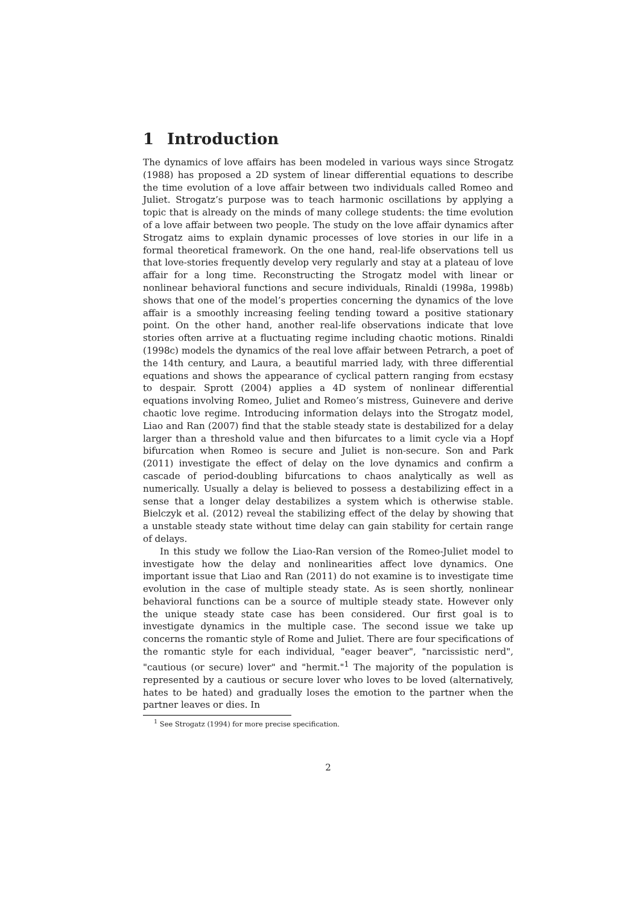1 Introduction
The dynamics of love affairs has been modeled in various ways since Strogatz (1988) has proposed a 2D system of linear differential equations to describe the time evolution of a love affair between two individuals called Romeo and Juliet. Strogatz’s purpose was to teach harmonic oscillations by applying a topic that is already on the minds of many college students: the time evolution of a love affair between two people. The study on the love affair dynamics after Strogatz aims to explain dynamic processes of love stories in our life in a formal theoretical framework. On the one hand, real-life observations tell us that love-stories frequently develop very regularly and stay at a plateau of love affair for a long time. Reconstructing the Strogatz model with linear or nonlinear behavioral functions and secure individuals, Rinaldi (1998a, 1998b) shows that one of the model’s properties concerning the dynamics of the love affair is a smoothly increasing feeling tending toward a positive stationary point. On the other hand, another real-life observations indicate that love stories often arrive at a fluctuating regime including chaotic motions. Rinaldi (1998c) models the dynamics of the real love affair between Petrarch, a poet of the 14th century, and Laura, a beautiful married lady, with three differential equations and shows the appearance of cyclical pattern ranging from ecstasy to despair. Sprott (2004) applies a 4D system of nonlinear differential equations involving Romeo, Juliet and Romeo’s mistress, Guinevere and derive chaotic love regime. Introducing information delays into the Strogatz model, Liao and Ran (2007) find that the stable steady state is destabilized for a delay larger than a threshold value and then bifurcates to a limit cycle via a Hopf bifurcation when Romeo is secure and Juliet is non-secure. Son and Park (2011) investigate the effect of delay on the love dynamics and confirm a cascade of period-doubling bifurcations to chaos analytically as well as numerically. Usually a delay is believed to possess a destabilizing effect in a sense that a longer delay destabilizes a system which is otherwise stable. Bielczyk et al. (2012) reveal the stabilizing effect of the delay by showing that a unstable steady state without time delay can gain stability for certain range of delays.
In this study we follow the Liao-Ran version of the Romeo-Juliet model to investigate how the delay and nonlinearities affect love dynamics. One important issue that Liao and Ran (2011) do not examine is to investigate time evolution in the case of multiple steady state. As is seen shortly, nonlinear behavioral functions can be a source of multiple steady state. However only the unique steady state case has been considered. Our first goal is to investigate dynamics in the multiple case. The second issue we take up concerns the romantic style of Rome and Juliet. There are four specifications of the romantic style for each individual, "eager beaver", "narcissistic nerd", "cautious (or secure) lover" and "hermit."<sup>1</sup> The majority of the population is represented by a cautious or secure lover who loves to be loved (alternatively, hates to be hated) and gradually loses the emotion to the partner when the partner leaves or dies. In
<sup>1</sup> See Strogatz (1994) for more precise specification.
2